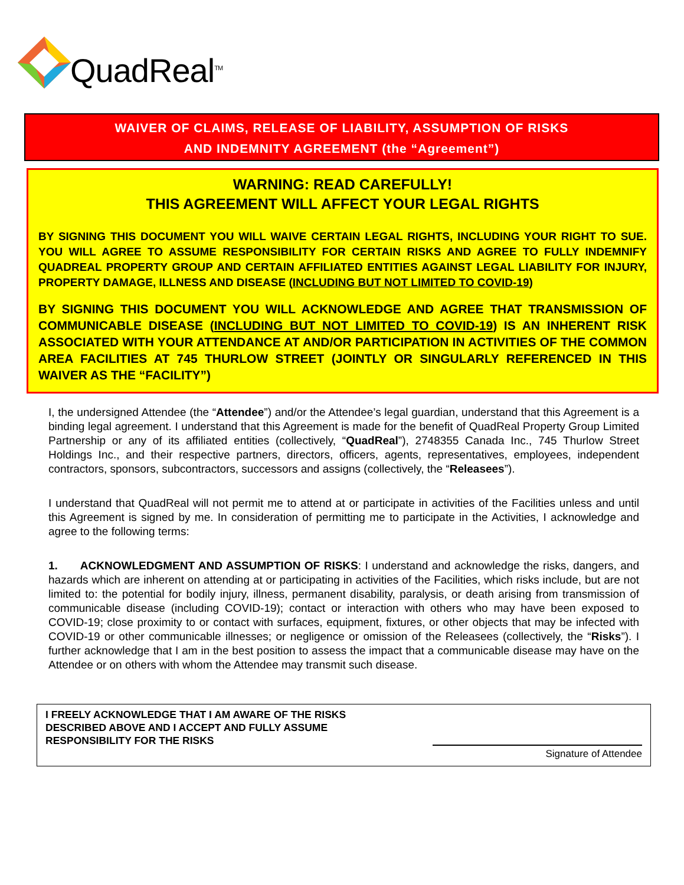QuadReal<sup>TM</sup>
WAIVER OF CLAIMS, RELEASE OF LIABILITY, ASSUMPTION OF RISKS
AND INDEMNITY AGREEMENT (the “Agreement”)
WARNING: READ CAREFULLY!
THIS AGREEMENT WILL AFFECT YOUR LEGAL RIGHTS
BY SIGNING THIS DOCUMENT YOU WILL WAIVE CERTAIN LEGAL RIGHTS, INCLUDING YOUR RIGHT TO SUE. YOU WILL AGREE TO ASSUME RESPONSIBILITY FOR CERTAIN RISKS AND AGREE TO FULLY INDEMNIFY QUADREAL PROPERTY GROUP AND CERTAIN AFFILIATED ENTITIES AGAINST LEGAL LIABILITY FOR INJURY, PROPERTY DAMAGE, ILLNESS AND DISEASE (INCLUDING BUT NOT LIMITED TO COVID-19)
BY SIGNING THIS DOCUMENT YOU WILL ACKNOWLEDGE AND AGREE THAT TRANSMISSION OF COMMUNICABLE DISEASE (INCLUDING BUT NOT LIMITED TO COVID-19) IS AN INHERENT RISK ASSOCIATED WITH YOUR ATTENDANCE AT AND/OR PARTICIPATION IN ACTIVITIES OF THE COMMON AREA FACILITIES AT 745 THURLOW STREET (JOINTLY OR SINGULARLY REFERENCED IN THIS WAIVER AS THE “FACILITY”)
I, the undersigned Attendee (the “Attendee”) and/or the Attendee’s legal guardian, understand that this Agreement is a binding legal agreement. I understand that this Agreement is made for the benefit of QuadReal Property Group Limited Partnership or any of its affiliated entities (collectively, “QuadReal”), 2748355 Canada Inc., 745 Thurlow Street Holdings Inc., and their respective partners, directors, officers, agents, representatives, employees, independent contractors, sponsors, subcontractors, successors and assigns (collectively, the “Releasees”).
I understand that QuadReal will not permit me to attend at or participate in activities of the Facilities unless and until this Agreement is signed by me. In consideration of permitting me to participate in the Activities, I acknowledge and agree to the following terms:
1. ACKNOWLEDGMENT AND ASSUMPTION OF RISKS: I understand and acknowledge the risks, dangers, and hazards which are inherent on attending at or participating in activities of the Facilities, which risks include, but are not limited to: the potential for bodily injury, illness, permanent disability, paralysis, or death arising from transmission of communicable disease (including COVID-19); contact or interaction with others who may have been exposed to COVID-19; close proximity to or contact with surfaces, equipment, fixtures, or other objects that may be infected with COVID-19 or other communicable illnesses; or negligence or omission of the Releasees (collectively, the “Risks”). I further acknowledge that I am in the best position to assess the impact that a communicable disease may have on the Attendee or on others with whom the Attendee may transmit such disease.
I FREELY ACKNOWLEDGE THAT I AM AWARE OF THE RISKS
DESCRIBED ABOVE AND I ACCEPT AND FULLY ASSUME
RESPONSIBILITY FOR THE RISKS
Signature of Attendee